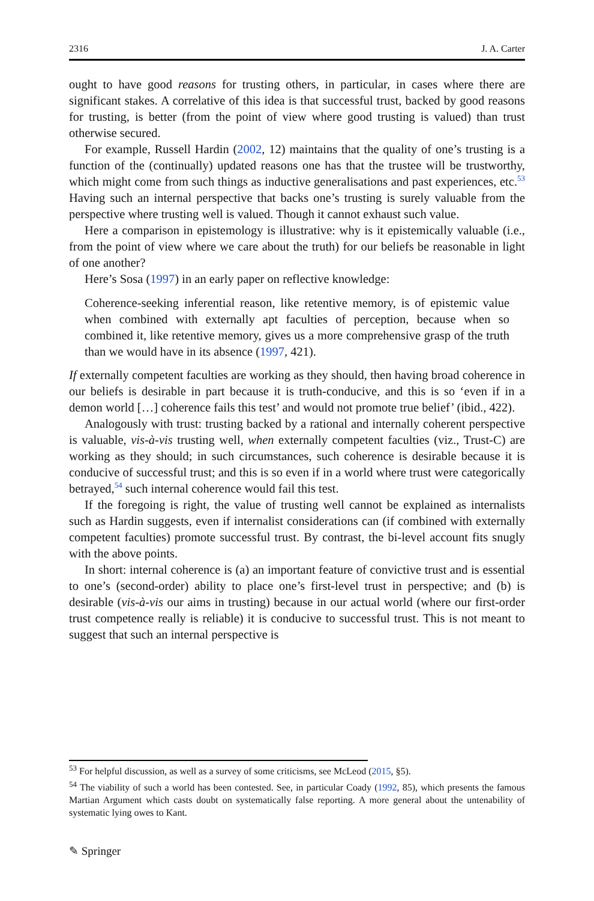2316 J. A. Carter
ought to have good reasons for trusting others, in particular, in cases where there are significant stakes. A correlative of this idea is that successful trust, backed by good reasons for trusting, is better (from the point of view where good trusting is valued) than trust otherwise secured.
For example, Russell Hardin (2002, 12) maintains that the quality of one’s trusting is a function of the (continually) updated reasons one has that the trustee will be trustworthy, which might come from such things as inductive generalisations and past experiences, etc.<sup>53</sup> Having such an internal perspective that backs one’s trusting is surely valuable from the perspective where trusting well is valued. Though it cannot exhaust such value.
Here a comparison in epistemology is illustrative: why is it epistemically valuable (i.e., from the point of view where we care about the truth) for our beliefs be reasonable in light of one another?
Here’s Sosa (1997) in an early paper on reflective knowledge:
Coherence-seeking inferential reason, like retentive memory, is of epistemic value when combined with externally apt faculties of perception, because when so combined it, like retentive memory, gives us a more comprehensive grasp of the truth than we would have in its absence (1997, 421).
If externally competent faculties are working as they should, then having broad coherence in our beliefs is desirable in part because it is truth-conducive, and this is so ‘even if in a demon world […] coherence fails this test’ and would not promote true belief’ (ibid., 422).
Analogously with trust: trusting backed by a rational and internally coherent perspective is valuable, vis-à-vis trusting well, when externally competent faculties (viz., Trust-C) are working as they should; in such circumstances, such coherence is desirable because it is conducive of successful trust; and this is so even if in a world where trust were categorically betrayed,<sup>54</sup> such internal coherence would fail this test.
If the foregoing is right, the value of trusting well cannot be explained as internalists such as Hardin suggests, even if internalist considerations can (if combined with externally competent faculties) promote successful trust. By contrast, the bi-level account fits snugly with the above points.
In short: internal coherence is (a) an important feature of convictive trust and is essential to one’s (second-order) ability to place one’s first-level trust in perspective; and (b) is desirable (vis-à-vis our aims in trusting) because in our actual world (where our first-order trust competence really is reliable) it is conducive to successful trust. This is not meant to suggest that such an internal perspective is
<sup>53</sup> For helpful discussion, as well as a survey of some criticisms, see McLeod (2015, §5).
<sup>54</sup> The viability of such a world has been contested. See, in particular Coady (1992, 85), which presents the famous Martian Argument which casts doubt on systematically false reporting. A more general about the untenability of systematic lying owes to Kant.
✎ Springer